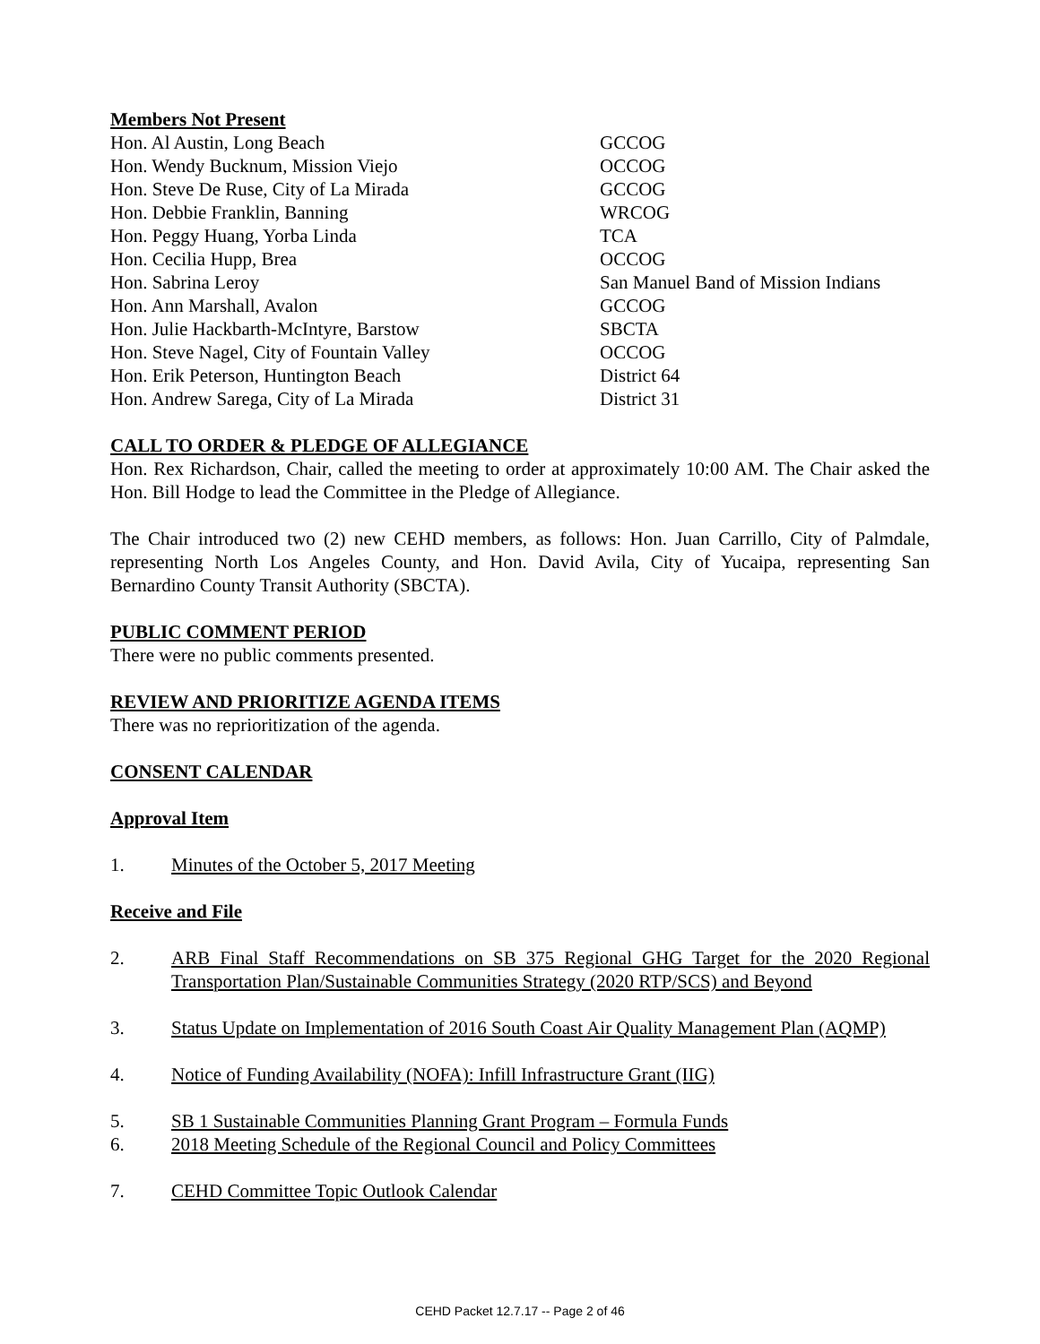Members Not Present
| Hon. Al Austin, Long Beach | GCCOG |
| Hon. Wendy Bucknum, Mission Viejo | OCCOG |
| Hon. Steve De Ruse, City of La Mirada | GCCOG |
| Hon. Debbie Franklin, Banning | WRCOG |
| Hon. Peggy Huang, Yorba Linda | TCA |
| Hon. Cecilia Hupp, Brea | OCCOG |
| Hon. Sabrina Leroy | San Manuel Band of Mission Indians |
| Hon. Ann Marshall, Avalon | GCCOG |
| Hon. Julie Hackbarth-McIntyre, Barstow | SBCTA |
| Hon. Steve Nagel, City of Fountain Valley | OCCOG |
| Hon. Erik Peterson, Huntington Beach | District 64 |
| Hon. Andrew Sarega, City of La Mirada | District 31 |
CALL TO ORDER & PLEDGE OF ALLEGIANCE
Hon. Rex Richardson, Chair, called the meeting to order at approximately 10:00 AM. The Chair asked the Hon. Bill Hodge to lead the Committee in the Pledge of Allegiance.
The Chair introduced two (2) new CEHD members, as follows: Hon. Juan Carrillo, City of Palmdale, representing North Los Angeles County, and Hon. David Avila, City of Yucaipa, representing San Bernardino County Transit Authority (SBCTA).
PUBLIC COMMENT PERIOD
There were no public comments presented.
REVIEW AND PRIORITIZE AGENDA ITEMS
There was no reprioritization of the agenda.
CONSENT CALENDAR
Approval Item
1. Minutes of the October 5, 2017 Meeting
Receive and File
2. ARB Final Staff Recommendations on SB 375 Regional GHG Target for the 2020 Regional Transportation Plan/Sustainable Communities Strategy (2020 RTP/SCS) and Beyond
3. Status Update on Implementation of 2016 South Coast Air Quality Management Plan (AQMP)
4. Notice of Funding Availability (NOFA): Infill Infrastructure Grant (IIG)
5. SB 1 Sustainable Communities Planning Grant Program – Formula Funds
6. 2018 Meeting Schedule of the Regional Council and Policy Committees
7. CEHD Committee Topic Outlook Calendar
CEHD Packet 12.7.17 -- Page 2 of 46